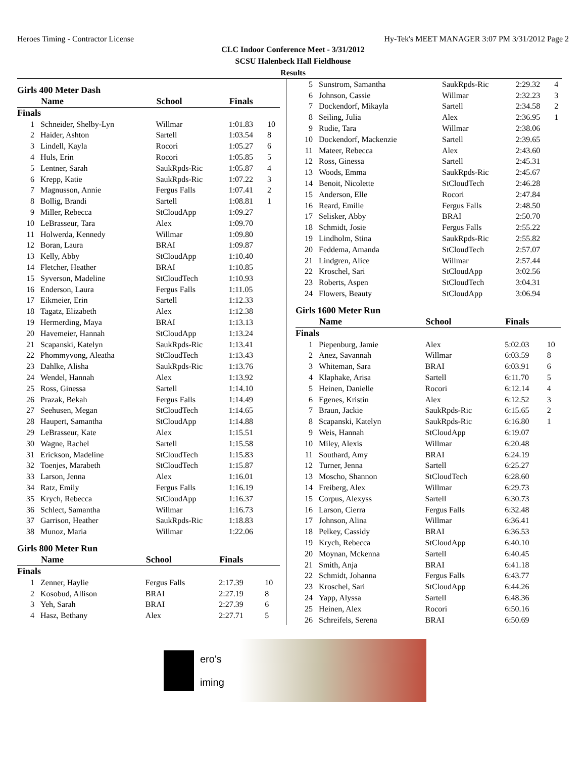Heroes Timing - Contractor License Hy-Tek's MEET MANAGER 3:07 PM 3/31/2012 Page 2
CLC Indoor Conference Meet - 3/31/2012
SCSU Halenbeck Hall Fieldhouse
Results
Girls 400 Meter Dash
| | Name | School | Finals | |
| --- | --- | --- | --- | --- |
| Finals | | | | |
| 1 | Schneider, Shelby-Lyn | Willmar | 1:01.83 | 10 |
| 2 | Haider, Ashton | Sartell | 1:03.54 | 8 |
| 3 | Lindell, Kayla | Rocori | 1:05.27 | 6 |
| 4 | Huls, Erin | Rocori | 1:05.85 | 5 |
| 5 | Lentner, Sarah | SaukRpds-Ric | 1:05.87 | 4 |
| 6 | Krepp, Katie | SaukRpds-Ric | 1:07.22 | 3 |
| 7 | Magnusson, Annie | Fergus Falls | 1:07.41 | 2 |
| 8 | Bollig, Brandi | Sartell | 1:08.81 | 1 |
| 9 | Miller, Rebecca | StCloudApp | 1:09.27 | |
| 10 | LeBrasseur, Tara | Alex | 1:09.70 | |
| 11 | Holwerda, Kennedy | Willmar | 1:09.80 | |
| 12 | Boran, Laura | BRAI | 1:09.87 | |
| 13 | Kelly, Abby | StCloudApp | 1:10.40 | |
| 14 | Fletcher, Heather | BRAI | 1:10.85 | |
| 15 | Syverson, Madeline | StCloudTech | 1:10.93 | |
| 16 | Enderson, Laura | Fergus Falls | 1:11.05 | |
| 17 | Eikmeier, Erin | Sartell | 1:12.33 | |
| 18 | Tagatz, Elizabeth | Alex | 1:12.38 | |
| 19 | Hermerding, Maya | BRAI | 1:13.13 | |
| 20 | Havemeier, Hannah | StCloudApp | 1:13.24 | |
| 21 | Scapanski, Katelyn | SaukRpds-Ric | 1:13.41 | |
| 22 | Phommyvong, Aleatha | StCloudTech | 1:13.43 | |
| 23 | Dahlke, Alisha | SaukRpds-Ric | 1:13.76 | |
| 24 | Wendel, Hannah | Alex | 1:13.92 | |
| 25 | Ross, Ginessa | Sartell | 1:14.10 | |
| 26 | Prazak, Bekah | Fergus Falls | 1:14.49 | |
| 27 | Seehusen, Megan | StCloudTech | 1:14.65 | |
| 28 | Haupert, Samantha | StCloudApp | 1:14.88 | |
| 29 | LeBrasseur, Kate | Alex | 1:15.51 | |
| 30 | Wagne, Rachel | Sartell | 1:15.58 | |
| 31 | Erickson, Madeline | StCloudTech | 1:15.83 | |
| 32 | Toenjes, Marabeth | StCloudTech | 1:15.87 | |
| 33 | Larson, Jenna | Alex | 1:16.01 | |
| 34 | Ratz, Emily | Fergus Falls | 1:16.19 | |
| 35 | Krych, Rebecca | StCloudApp | 1:16.37 | |
| 36 | Schlect, Samantha | Willmar | 1:16.73 | |
| 37 | Garrison, Heather | SaukRpds-Ric | 1:18.83 | |
| 38 | Munoz, Maria | Willmar | 1:22.06 | |
Girls 800 Meter Run
| | Name | School | Finals | |
| --- | --- | --- | --- | --- |
| Finals | | | | |
| 1 | Zenner, Haylie | Fergus Falls | 2:17.39 | 10 |
| 2 | Kosobud, Allison | BRAI | 2:27.19 | 8 |
| 3 | Yeh, Sarah | BRAI | 2:27.39 | 6 |
| 4 | Hasz, Bethany | Alex | 2:27.71 | 5 |
| 5 | Sunstrom, Samantha | SaukRpds-Ric | 2:29.32 | 4 |
| 6 | Johnson, Cassie | Willmar | 2:32.23 | 3 |
| 7 | Dockendorf, Mikayla | Sartell | 2:34.58 | 2 |
| 8 | Seiling, Julia | Alex | 2:36.95 | 1 |
| 9 | Rudie, Tara | Willmar | 2:38.06 | |
| 10 | Dockendorf, Mackenzie | Sartell | 2:39.65 | |
| 11 | Mateer, Rebecca | Alex | 2:43.60 | |
| 12 | Ross, Ginessa | Sartell | 2:45.31 | |
| 13 | Woods, Emma | SaukRpds-Ric | 2:45.67 | |
| 14 | Benoit, Nicolette | StCloudTech | 2:46.28 | |
| 15 | Anderson, Elle | Rocori | 2:47.84 | |
| 16 | Reard, Emilie | Fergus Falls | 2:48.50 | |
| 17 | Selisker, Abby | BRAI | 2:50.70 | |
| 18 | Schmidt, Josie | Fergus Falls | 2:55.22 | |
| 19 | Lindholm, Stina | SaukRpds-Ric | 2:55.82 | |
| 20 | Feddema, Amanda | StCloudTech | 2:57.07 | |
| 21 | Lindgren, Alice | Willmar | 2:57.44 | |
| 22 | Kroschel, Sari | StCloudApp | 3:02.56 | |
| 23 | Roberts, Aspen | StCloudTech | 3:04.31 | |
| 24 | Flowers, Beauty | StCloudApp | 3:06.94 | |
Girls 1600 Meter Run
| | Name | School | Finals | |
| --- | --- | --- | --- | --- |
| Finals | | | | |
| 1 | Piepenburg, Jamie | Alex | 5:02.03 | 10 |
| 2 | Anez, Savannah | Willmar | 6:03.59 | 8 |
| 3 | Whiteman, Sara | BRAI | 6:03.91 | 6 |
| 4 | Klaphake, Arisa | Sartell | 6:11.70 | 5 |
| 5 | Heinen, Danielle | Rocori | 6:12.14 | 4 |
| 6 | Egenes, Kristin | Alex | 6:12.52 | 3 |
| 7 | Braun, Jackie | SaukRpds-Ric | 6:15.65 | 2 |
| 8 | Scapanski, Katelyn | SaukRpds-Ric | 6:16.80 | 1 |
| 9 | Weis, Hannah | StCloudApp | 6:19.07 | |
| 10 | Miley, Alexis | Willmar | 6:20.48 | |
| 11 | Southard, Amy | BRAI | 6:24.19 | |
| 12 | Turner, Jenna | Sartell | 6:25.27 | |
| 13 | Moscho, Shannon | StCloudTech | 6:28.60 | |
| 14 | Freiberg, Alex | Willmar | 6:29.73 | |
| 15 | Corpus, Alexyss | Sartell | 6:30.73 | |
| 16 | Larson, Cierra | Fergus Falls | 6:32.48 | |
| 17 | Johnson, Alina | Willmar | 6:36.41 | |
| 18 | Pelkey, Cassidy | BRAI | 6:36.53 | |
| 19 | Krych, Rebecca | StCloudApp | 6:40.10 | |
| 20 | Moynan, Mckenna | Sartell | 6:40.45 | |
| 21 | Smith, Anja | BRAI | 6:41.18 | |
| 22 | Schmidt, Johanna | Fergus Falls | 6:43.77 | |
| 23 | Kroschel, Sari | StCloudApp | 6:44.26 | |
| 24 | Yapp, Alyssa | Sartell | 6:48.36 | |
| 25 | Heinen, Alex | Rocori | 6:50.16 | |
| 26 | Schreifels, Serena | BRAI | 6:50.69 | |
ero's
iming